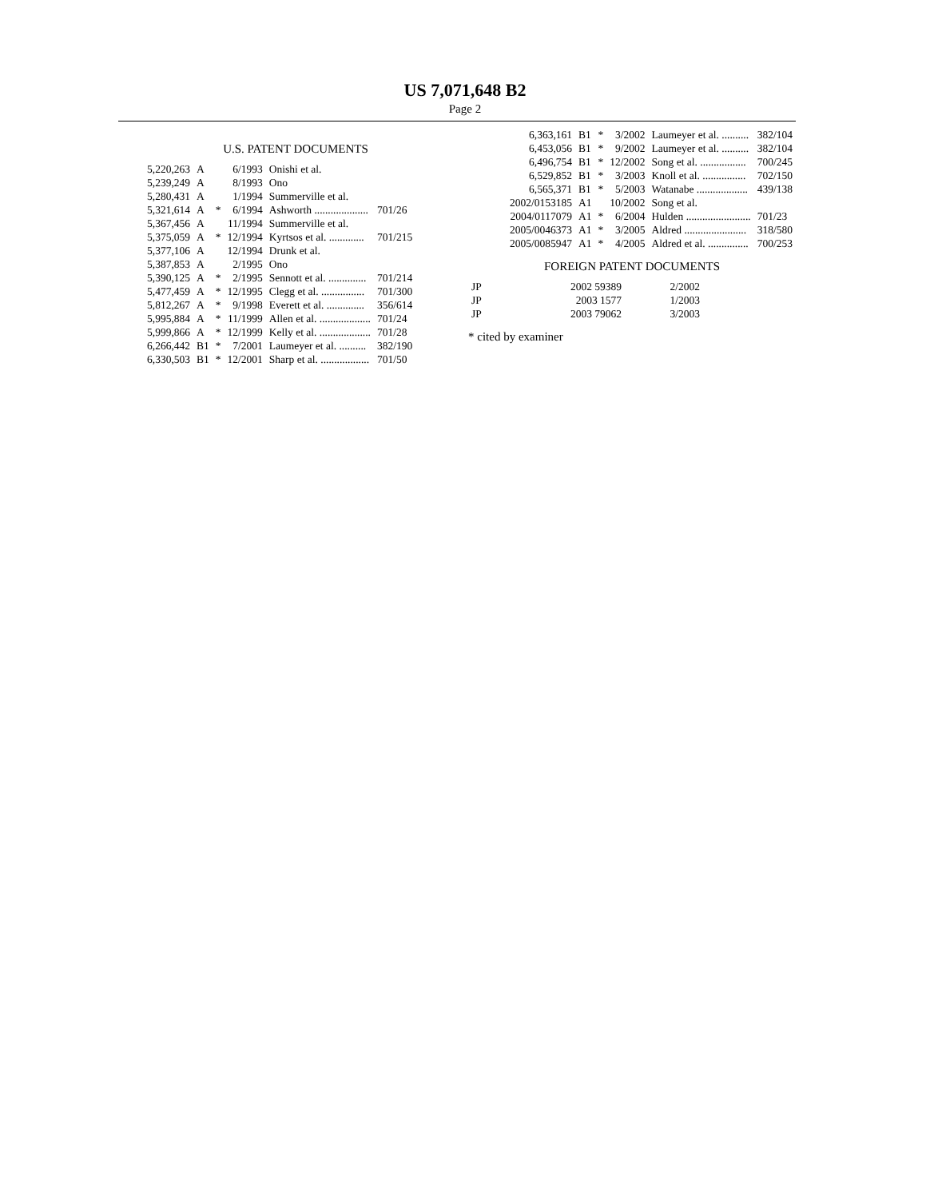US 7,071,648 B2
Page 2
U.S. PATENT DOCUMENTS
| 5,220,263 | A | | 6/1993 | Onishi et al. | |
| 5,239,249 | A | | 8/1993 | Ono | |
| 5,280,431 | A | | 1/1994 | Summerville et al. | |
| 5,321,614 | A | * | 6/1994 | Ashworth .................... | 701/26 |
| 5,367,456 | A | | 11/1994 | Summerville et al. | |
| 5,375,059 | A | * | 12/1994 | Kyrtsos et al. ............. | 701/215 |
| 5,377,106 | A | | 12/1994 | Drunk et al. | |
| 5,387,853 | A | | 2/1995 | Ono | |
| 5,390,125 | A | * | 2/1995 | Sennott et al. .............. | 701/214 |
| 5,477,459 | A | * | 12/1995 | Clegg et al. ................ | 701/300 |
| 5,812,267 | A | * | 9/1998 | Everett et al. .............. | 356/614 |
| 5,995,884 | A | * | 11/1999 | Allen et al. ................... | 701/24 |
| 5,999,866 | A | * | 12/1999 | Kelly et al. ................... | 701/28 |
| 6,266,442 | B1 | * | 7/2001 | Laumeyer et al. .......... | 382/190 |
| 6,330,503 | B1 | * | 12/2001 | Sharp et al. .................. | 701/50 |
| 6,363,161 | B1 | * | 3/2002 | Laumeyer et al. .......... | 382/104 |
| 6,453,056 | B1 | * | 9/2002 | Laumeyer et al. .......... | 382/104 |
| 6,496,754 | B1 | * | 12/2002 | Song et al. ................. | 700/245 |
| 6,529,852 | B1 | * | 3/2003 | Knoll et al. ................ | 702/150 |
| 6,565,371 | B1 | * | 5/2003 | Watanabe ................... | 439/138 |
| 2002/0153185 | A1 | | 10/2002 | Song et al. | |
| 2004/0117079 | A1 | * | 6/2004 | Hulden ........................ | 701/23 |
| 2005/0046373 | A1 | * | 3/2005 | Aldred ....................... | 318/580 |
| 2005/0085947 | A1 | * | 4/2005 | Aldred et al. ............... | 700/253 |
FOREIGN PATENT DOCUMENTS
| JP | 2002 59389 | 2/2002 |
| JP | 2003 1577 | 1/2003 |
| JP | 2003 79062 | 3/2003 |
* cited by examiner